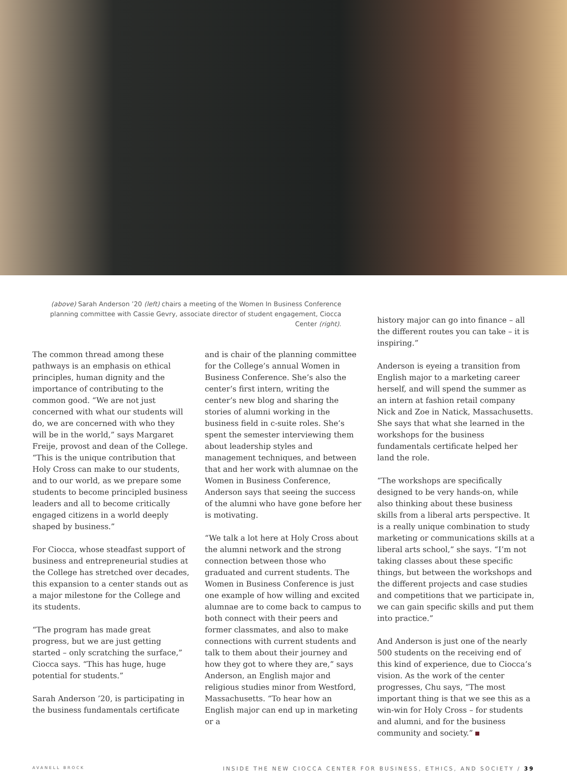(above) Sarah Anderson ’20 (left) chairs a meeting of the Women In Business Conference planning committee with Cassie Gevry, associate director of student engagement, Ciocca Center (right).
The common thread among these pathways is an emphasis on ethical principles, human dignity and the importance of contributing to the common good. “We are not just concerned with what our students will do, we are concerned with who they will be in the world,” says Margaret Freije, provost and dean of the College. “This is the unique contribution that Holy Cross can make to our students, and to our world, as we prepare some students to become principled business leaders and all to become critically engaged citizens in a world deeply shaped by business.”
For Ciocca, whose steadfast support of business and entrepreneurial studies at the College has stretched over decades, this expansion to a center stands out as a major milestone for the College and its students.
“The program has made great progress, but we are just getting started – only scratching the surface,” Ciocca says. “This has huge, huge potential for students.”
Sarah Anderson ’20, is participating in the business fundamentals certificate
and is chair of the planning committee for the College’s annual Women in Business Conference. She’s also the center’s first intern, writing the center’s new blog and sharing the stories of alumni working in the business field in c-suite roles. She’s spent the semester interviewing them about leadership styles and management techniques, and between that and her work with alumnae on the Women in Business Conference, Anderson says that seeing the success of the alumni who have gone before her is motivating.
“We talk a lot here at Holy Cross about the alumni network and the strong connection between those who graduated and current students. The Women in Business Conference is just one example of how willing and excited alumnae are to come back to campus to both connect with their peers and former classmates, and also to make connections with current students and talk to them about their journey and how they got to where they are,” says Anderson, an English major and religious studies minor from Westford, Massachusetts. “To hear how an English major can end up in marketing or a
history major can go into finance – all the different routes you can take – it is inspiring.”
Anderson is eyeing a transition from English major to a marketing career herself, and will spend the summer as an intern at fashion retail company Nick and Zoe in Natick, Massachusetts. She says that what she learned in the workshops for the business fundamentals certificate helped her land the role.
“The workshops are specifically designed to be very hands-on, while also thinking about these business skills from a liberal arts perspective. It is a really unique combination to study marketing or communications skills at a liberal arts school,” she says. “I’m not taking classes about these specific things, but between the workshops and the different projects and case studies and competitions that we participate in, we can gain specific skills and put them into practice.”
And Anderson is just one of the nearly 500 students on the receiving end of this kind of experience, due to Ciocca’s vision. As the work of the center progresses, Chu says, “The most important thing is that we see this as a win-win for Holy Cross – for students and alumni, and for the business community and society.”
AVANELL BROCK INSIDE THE NEW CIOCCA CENTER FOR BUSINESS, ETHICS, AND SOCIETY / 39